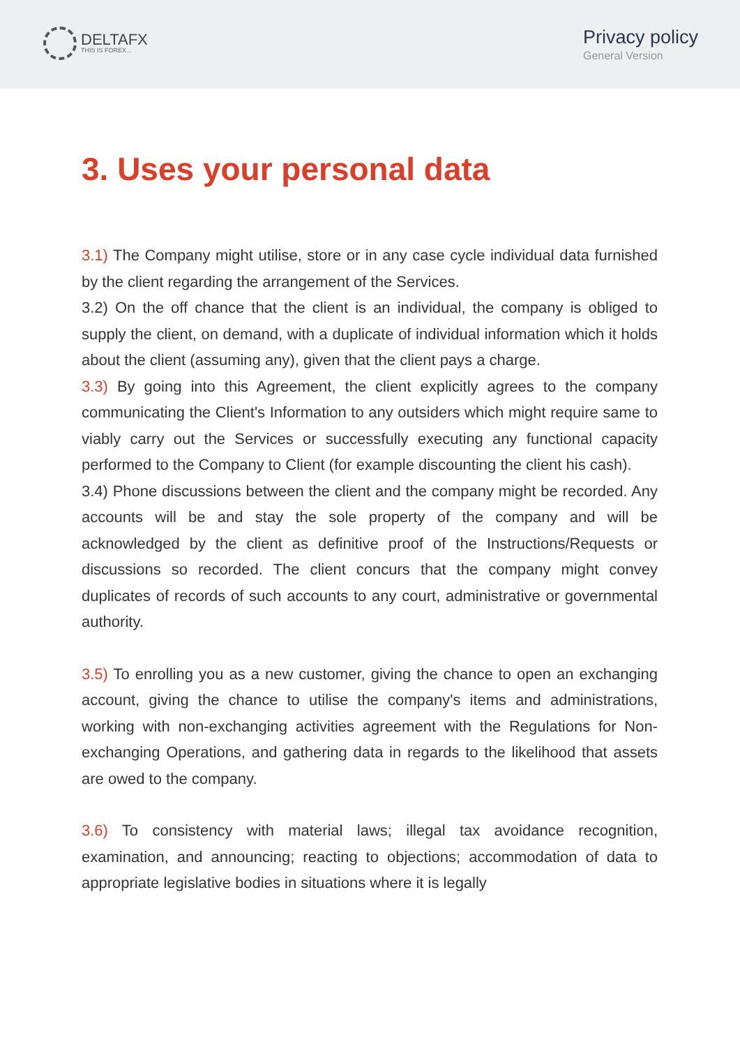DELTAFX
THIS IS FOREX...
Privacy policy
General Version
3. Uses your personal data
3.1) The Company might utilise, store or in any case cycle individual data furnished by the client regarding the arrangement of the Services.
3.2) On the off chance that the client is an individual, the company is obliged to supply the client, on demand, with a duplicate of individual information which it holds about the client (assuming any), given that the client pays a charge.
3.3) By going into this Agreement, the client explicitly agrees to the company communicating the Client's Information to any outsiders which might require same to viably carry out the Services or successfully executing any functional capacity performed to the Company to Client (for example discounting the client his cash).
3.4) Phone discussions between the client and the company might be recorded. Any accounts will be and stay the sole property of the company and will be acknowledged by the client as definitive proof of the Instructions/Requests or discussions so recorded. The client concurs that the company might convey duplicates of records of such accounts to any court, administrative or governmental authority.
3.5) To enrolling you as a new customer, giving the chance to open an exchanging account, giving the chance to utilise the company's items and administrations, working with non-exchanging activities agreement with the Regulations for Non-exchanging Operations, and gathering data in regards to the likelihood that assets are owed to the company.
3.6) To consistency with material laws; illegal tax avoidance recognition, examination, and announcing; reacting to objections; accommodation of data to appropriate legislative bodies in situations where it is legally